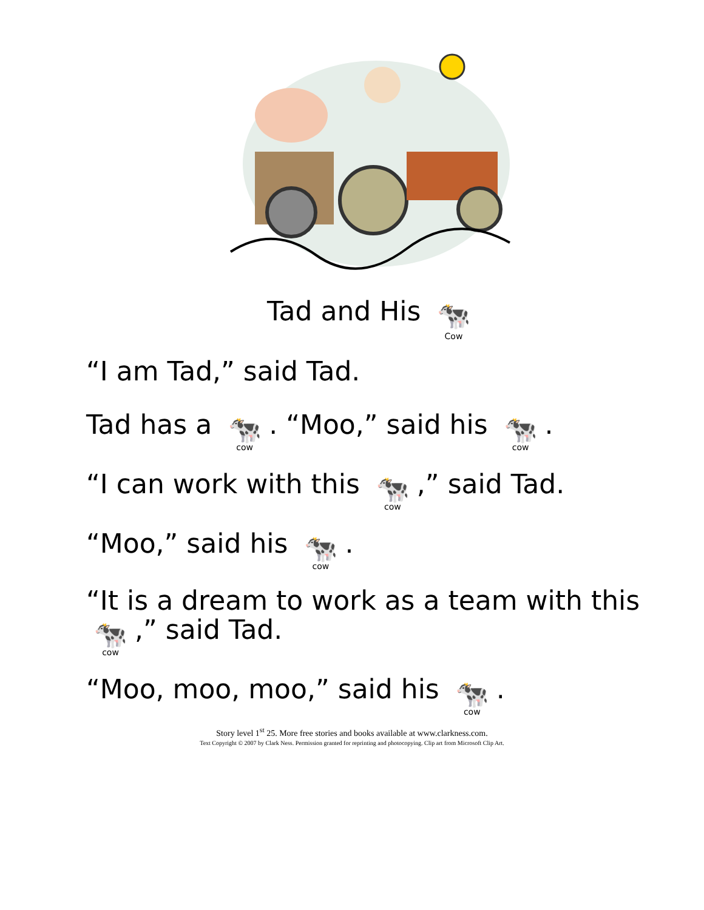Tad and His 🐄 Cow
“I am Tad,” said Tad.
Tad has a 🐄 cow. “Moo,” said his 🐄 cow.
“I can work with this 🐄 cow,” said Tad.
“Moo,” said his 🐄 cow.
“It is a dream to work as a team with this
🐄 cow,” said Tad.
“Moo, moo, moo,” said his 🐄 cow.
Story level 1<sup>st</sup> 25. More free stories and books available at www.clarkness.com.
Text Copyright © 2007 by Clark Ness. Permission granted for reprinting and photocopying. Clip art from Microsoft Clip Art.